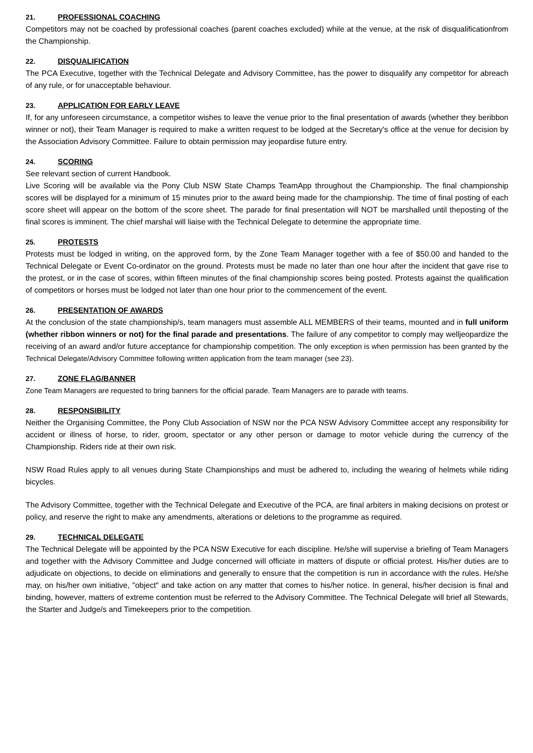21. PROFESSIONAL COACHING
Competitors may not be coached by professional coaches (parent coaches excluded) while at the venue, at the risk of disqualificationfrom the Championship.
22. DISQUALIFICATION
The PCA Executive, together with the Technical Delegate and Advisory Committee, has the power to disqualify any competitor for abreach of any rule, or for unacceptable behaviour.
23. APPLICATION FOR EARLY LEAVE
If, for any unforeseen circumstance, a competitor wishes to leave the venue prior to the final presentation of awards (whether they beribbon winner or not), their Team Manager is required to make a written request to be lodged at the Secretary's office at the venue for decision by the Association Advisory Committee. Failure to obtain permission may jeopardise future entry.
24. SCORING
See relevant section of current Handbook.
Live Scoring will be available via the Pony Club NSW State Champs TeamApp throughout the Championship. The final championship scores will be displayed for a minimum of 15 minutes prior to the award being made for the championship. The time of final posting of each score sheet will appear on the bottom of the score sheet. The parade for final presentation will NOT be marshalled until theposting of the final scores is imminent. The chief marshal will liaise with the Technical Delegate to determine the appropriate time.
25. PROTESTS
Protests must be lodged in writing, on the approved form, by the Zone Team Manager together with a fee of $50.00 and handed to the Technical Delegate or Event Co-ordinator on the ground. Protests must be made no later than one hour after the incident that gave rise to the protest, or in the case of scores, within fifteen minutes of the final championship scores being posted. Protests against the qualification of competitors or horses must be lodged not later than one hour prior to the commencement of the event.
26. PRESENTATION OF AWARDS
At the conclusion of the state championship/s, team managers must assemble ALL MEMBERS of their teams, mounted and in full uniform (whether ribbon winners or not) for the final parade and presentations. The failure of any competitor to comply may welljeopardize the receiving of an award and/or future acceptance for championship competition. The only exception is when permission has been granted by the Technical Delegate/Advisory Committee following written application from the team manager (see 23).
27. ZONE FLAG/BANNER
Zone Team Managers are requested to bring banners for the official parade. Team Managers are to parade with teams.
28. RESPONSIBILITY
Neither the Organising Committee, the Pony Club Association of NSW nor the PCA NSW Advisory Committee accept any responsibility for accident or illness of horse, to rider, groom, spectator or any other person or damage to motor vehicle during the currency of the Championship. Riders ride at their own risk.
NSW Road Rules apply to all venues during State Championships and must be adhered to, including the wearing of helmets while riding bicycles.
The Advisory Committee, together with the Technical Delegate and Executive of the PCA, are final arbiters in making decisions on protest or policy, and reserve the right to make any amendments, alterations or deletions to the programme as required.
29. TECHNICAL DELEGATE
The Technical Delegate will be appointed by the PCA NSW Executive for each discipline. He/she will supervise a briefing of Team Managers and together with the Advisory Committee and Judge concerned will officiate in matters of dispute or official protest. His/her duties are to adjudicate on objections, to decide on eliminations and generally to ensure that the competition is run in accordance with the rules. He/she may, on his/her own initiative, "object" and take action on any matter that comes to his/her notice. In general, his/her decision is final and binding, however, matters of extreme contention must be referred to the Advisory Committee. The Technical Delegate will brief all Stewards, the Starter and Judge/s and Timekeepers prior to the competition.